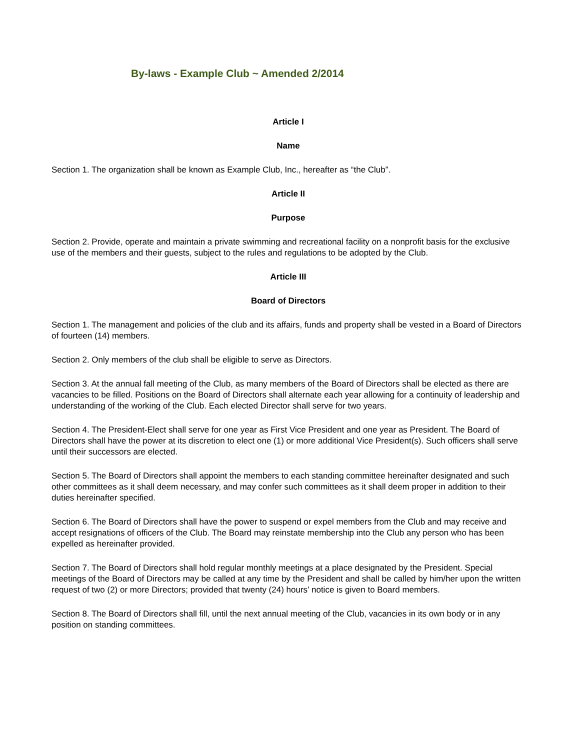By-laws - Example Club ~ Amended 2/2014
Article I
Name
Section 1. The organization shall be known as Example Club, Inc., hereafter as “the Club”.
Article II
Purpose
Section 2. Provide, operate and maintain a private swimming and recreational facility on a nonprofit basis for the exclusive use of the members and their guests, subject to the rules and regulations to be adopted by the Club.
Article III
Board of Directors
Section 1. The management and policies of the club and its affairs, funds and property shall be vested in a Board of Directors of fourteen (14) members.
Section 2. Only members of the club shall be eligible to serve as Directors.
Section 3. At the annual fall meeting of the Club, as many members of the Board of Directors shall be elected as there are vacancies to be filled. Positions on the Board of Directors shall alternate each year allowing for a continuity of leadership and understanding of the working of the Club. Each elected Director shall serve for two years.
Section 4. The President-Elect shall serve for one year as First Vice President and one year as President. The Board of Directors shall have the power at its discretion to elect one (1) or more additional Vice President(s). Such officers shall serve until their successors are elected.
Section 5. The Board of Directors shall appoint the members to each standing committee hereinafter designated and such other committees as it shall deem necessary, and may confer such committees as it shall deem proper in addition to their duties hereinafter specified.
Section 6. The Board of Directors shall have the power to suspend or expel members from the Club and may receive and accept resignations of officers of the Club. The Board may reinstate membership into the Club any person who has been expelled as hereinafter provided.
Section 7. The Board of Directors shall hold regular monthly meetings at a place designated by the President. Special meetings of the Board of Directors may be called at any time by the President and shall be called by him/her upon the written request of two (2) or more Directors; provided that twenty (24) hours’ notice is given to Board members.
Section 8. The Board of Directors shall fill, until the next annual meeting of the Club, vacancies in its own body or in any position on standing committees.